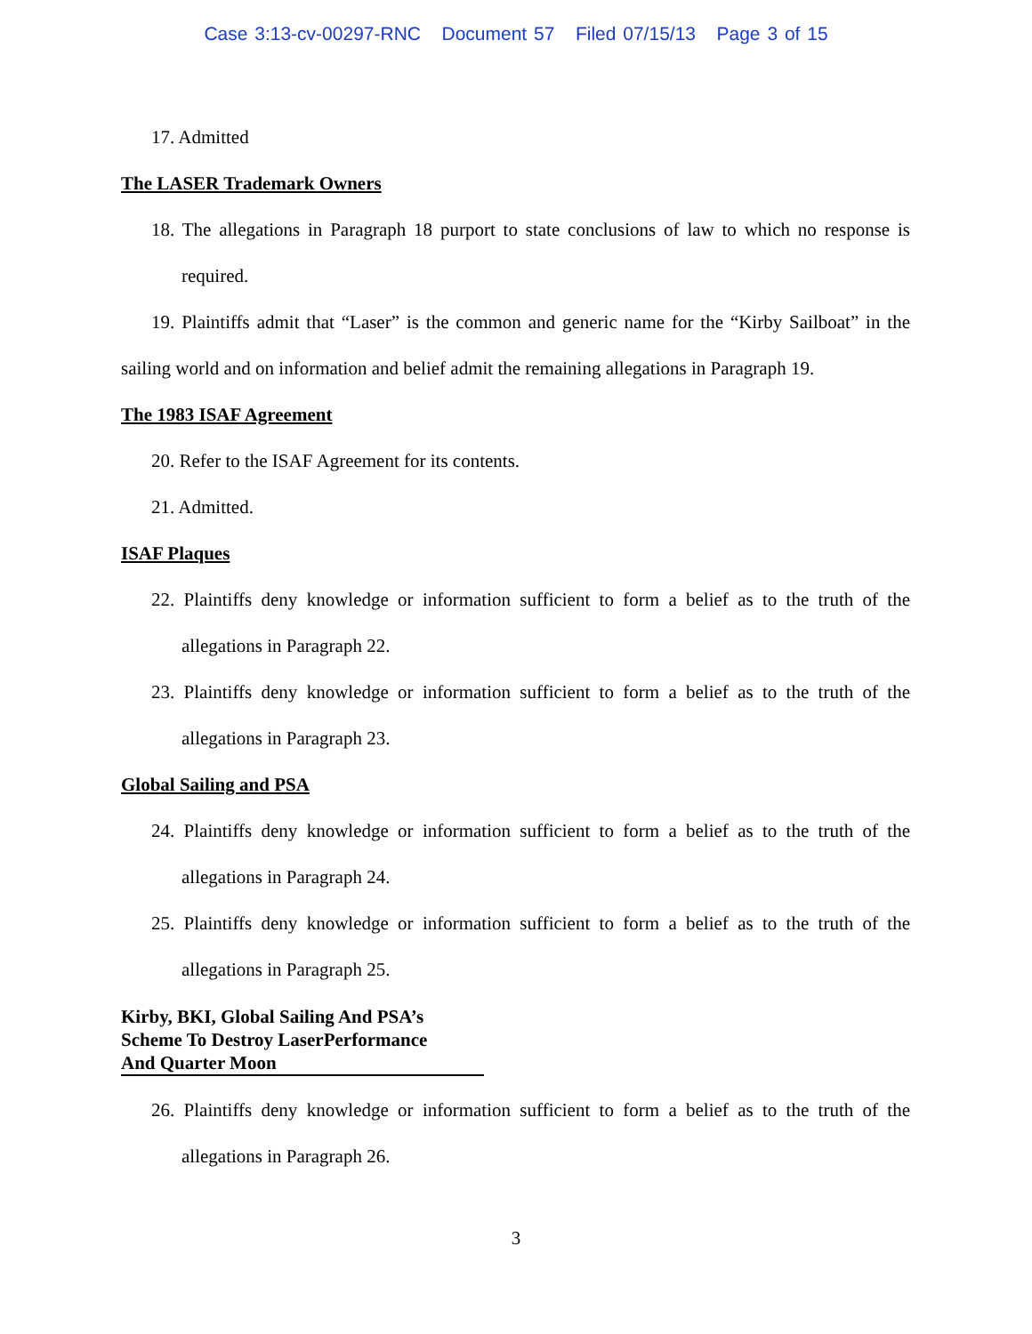Case 3:13-cv-00297-RNC Document 57 Filed 07/15/13 Page 3 of 15
17. Admitted
The LASER Trademark Owners
18. The allegations in Paragraph 18 purport to state conclusions of law to which no response is required.
19. Plaintiffs admit that “Laser” is the common and generic name for the “Kirby Sailboat” in the sailing world and on information and belief admit the remaining allegations in Paragraph 19.
The 1983 ISAF Agreement
20. Refer to the ISAF Agreement for its contents.
21. Admitted.
ISAF Plaques
22. Plaintiffs deny knowledge or information sufficient to form a belief as to the truth of the allegations in Paragraph 22.
23. Plaintiffs deny knowledge or information sufficient to form a belief as to the truth of the allegations in Paragraph 23.
Global Sailing and PSA
24. Plaintiffs deny knowledge or information sufficient to form a belief as to the truth of the allegations in Paragraph 24.
25. Plaintiffs deny knowledge or information sufficient to form a belief as to the truth of the allegations in Paragraph 25.
Kirby, BKI, Global Sailing And PSA’s
Scheme To Destroy LaserPerformance
And Quarter Moon
26. Plaintiffs deny knowledge or information sufficient to form a belief as to the truth of the allegations in Paragraph 26.
3